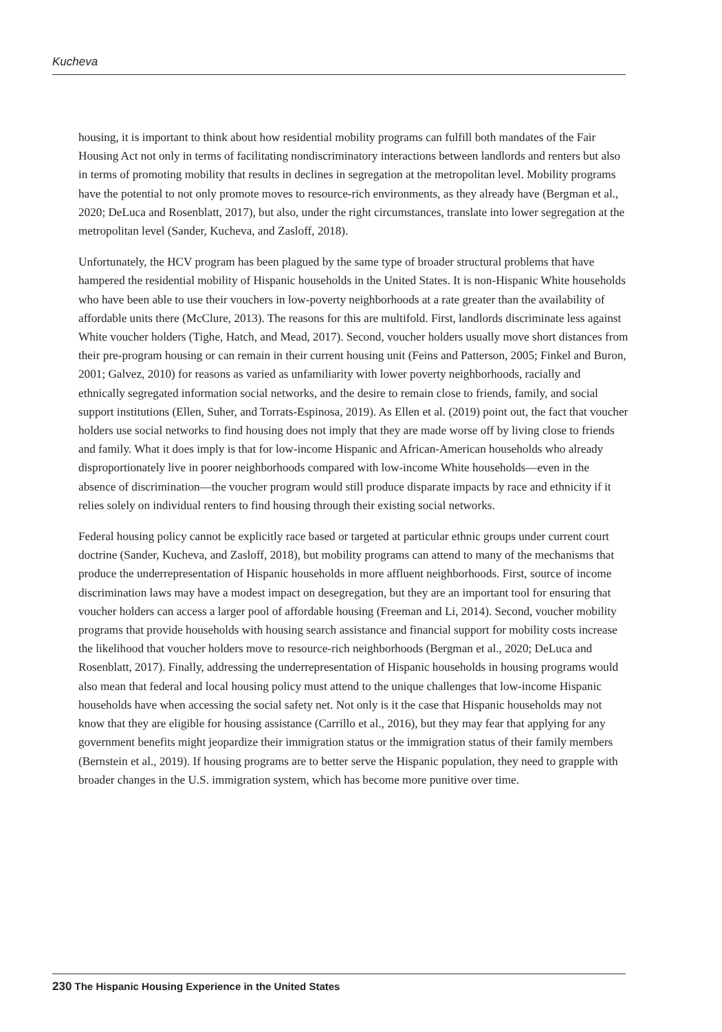Kucheva
housing, it is important to think about how residential mobility programs can fulfill both mandates of the Fair Housing Act not only in terms of facilitating nondiscriminatory interactions between landlords and renters but also in terms of promoting mobility that results in declines in segregation at the metropolitan level. Mobility programs have the potential to not only promote moves to resource-rich environments, as they already have (Bergman et al., 2020; DeLuca and Rosenblatt, 2017), but also, under the right circumstances, translate into lower segregation at the metropolitan level (Sander, Kucheva, and Zasloff, 2018).
Unfortunately, the HCV program has been plagued by the same type of broader structural problems that have hampered the residential mobility of Hispanic households in the United States. It is non-Hispanic White households who have been able to use their vouchers in low-poverty neighborhoods at a rate greater than the availability of affordable units there (McClure, 2013). The reasons for this are multifold. First, landlords discriminate less against White voucher holders (Tighe, Hatch, and Mead, 2017). Second, voucher holders usually move short distances from their pre-program housing or can remain in their current housing unit (Feins and Patterson, 2005; Finkel and Buron, 2001; Galvez, 2010) for reasons as varied as unfamiliarity with lower poverty neighborhoods, racially and ethnically segregated information social networks, and the desire to remain close to friends, family, and social support institutions (Ellen, Suher, and Torrats-Espinosa, 2019). As Ellen et al. (2019) point out, the fact that voucher holders use social networks to find housing does not imply that they are made worse off by living close to friends and family. What it does imply is that for low-income Hispanic and African-American households who already disproportionately live in poorer neighborhoods compared with low-income White households—even in the absence of discrimination—the voucher program would still produce disparate impacts by race and ethnicity if it relies solely on individual renters to find housing through their existing social networks.
Federal housing policy cannot be explicitly race based or targeted at particular ethnic groups under current court doctrine (Sander, Kucheva, and Zasloff, 2018), but mobility programs can attend to many of the mechanisms that produce the underrepresentation of Hispanic households in more affluent neighborhoods. First, source of income discrimination laws may have a modest impact on desegregation, but they are an important tool for ensuring that voucher holders can access a larger pool of affordable housing (Freeman and Li, 2014). Second, voucher mobility programs that provide households with housing search assistance and financial support for mobility costs increase the likelihood that voucher holders move to resource-rich neighborhoods (Bergman et al., 2020; DeLuca and Rosenblatt, 2017). Finally, addressing the underrepresentation of Hispanic households in housing programs would also mean that federal and local housing policy must attend to the unique challenges that low-income Hispanic households have when accessing the social safety net. Not only is it the case that Hispanic households may not know that they are eligible for housing assistance (Carrillo et al., 2016), but they may fear that applying for any government benefits might jeopardize their immigration status or the immigration status of their family members (Bernstein et al., 2019). If housing programs are to better serve the Hispanic population, they need to grapple with broader changes in the U.S. immigration system, which has become more punitive over time.
230 The Hispanic Housing Experience in the United States